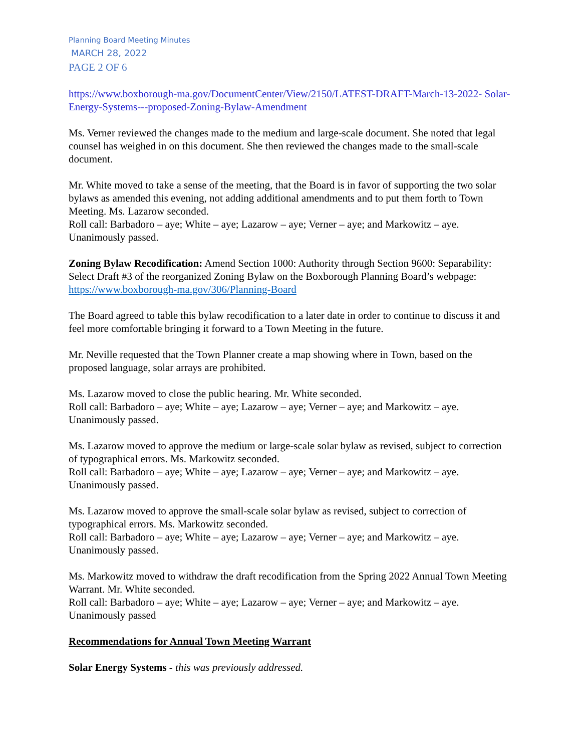Planning Board Meeting Minutes
MARCH 28, 2022
PAGE 2 OF 6
https://www.boxborough-ma.gov/DocumentCenter/View/2150/LATEST-DRAFT-March-13-2022- Solar-Energy-Systems---proposed-Zoning-Bylaw-Amendment
Ms. Verner reviewed the changes made to the medium and large-scale document. She noted that legal counsel has weighed in on this document. She then reviewed the changes made to the small-scale document.
Mr. White moved to take a sense of the meeting, that the Board is in favor of supporting the two solar bylaws as amended this evening, not adding additional amendments and to put them forth to Town Meeting. Ms. Lazarow seconded.
Roll call: Barbadoro – aye; White – aye; Lazarow – aye; Verner – aye; and Markowitz – aye. Unanimously passed.
Zoning Bylaw Recodification: Amend Section 1000: Authority through Section 9600: Separability: Select Draft #3 of the reorganized Zoning Bylaw on the Boxborough Planning Board’s webpage: https://www.boxborough-ma.gov/306/Planning-Board
The Board agreed to table this bylaw recodification to a later date in order to continue to discuss it and feel more comfortable bringing it forward to a Town Meeting in the future.
Mr. Neville requested that the Town Planner create a map showing where in Town, based on the proposed language, solar arrays are prohibited.
Ms. Lazarow moved to close the public hearing. Mr. White seconded.
Roll call: Barbadoro – aye; White – aye; Lazarow – aye; Verner – aye; and Markowitz – aye. Unanimously passed.
Ms. Lazarow moved to approve the medium or large-scale solar bylaw as revised, subject to correction of typographical errors. Ms. Markowitz seconded.
Roll call: Barbadoro – aye; White – aye; Lazarow – aye; Verner – aye; and Markowitz – aye. Unanimously passed.
Ms. Lazarow moved to approve the small-scale solar bylaw as revised, subject to correction of typographical errors. Ms. Markowitz seconded.
Roll call: Barbadoro – aye; White – aye; Lazarow – aye; Verner – aye; and Markowitz – aye. Unanimously passed.
Ms. Markowitz moved to withdraw the draft recodification from the Spring 2022 Annual Town Meeting Warrant. Mr. White seconded.
Roll call: Barbadoro – aye; White – aye; Lazarow – aye; Verner – aye; and Markowitz – aye. Unanimously passed
Recommendations for Annual Town Meeting Warrant
Solar Energy Systems - this was previously addressed.